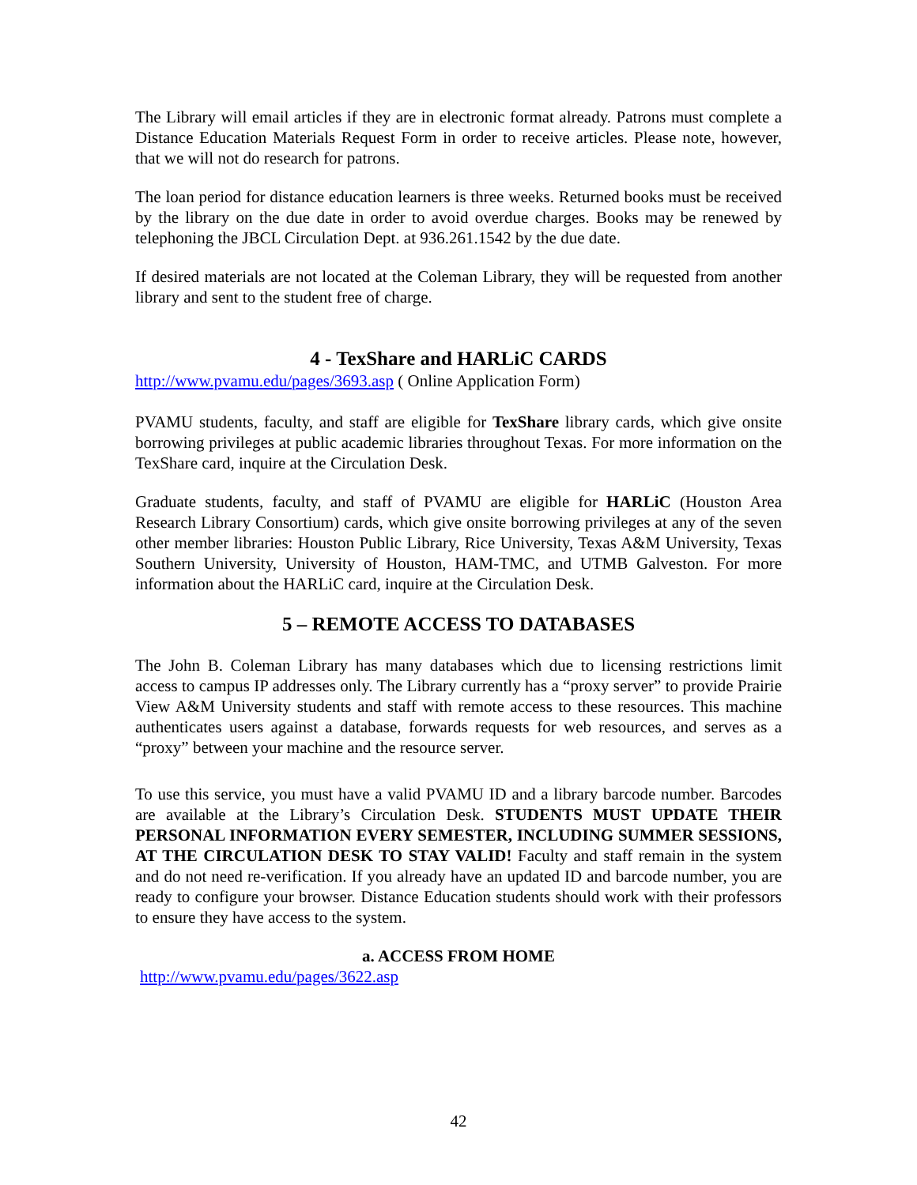The Library will email articles if they are in electronic format already. Patrons must complete a Distance Education Materials Request Form in order to receive articles. Please note, however, that we will not do research for patrons.
The loan period for distance education learners is three weeks. Returned books must be received by the library on the due date in order to avoid overdue charges. Books may be renewed by telephoning the JBCL Circulation Dept. at 936.261.1542 by the due date.
If desired materials are not located at the Coleman Library, they will be requested from another library and sent to the student free of charge.
4 - TexShare and HARLiC CARDS
http://www.pvamu.edu/pages/3693.asp ( Online Application Form)
PVAMU students, faculty, and staff are eligible for TexShare library cards, which give onsite borrowing privileges at public academic libraries throughout Texas. For more information on the TexShare card, inquire at the Circulation Desk.
Graduate students, faculty, and staff of PVAMU are eligible for HARLiC (Houston Area Research Library Consortium) cards, which give onsite borrowing privileges at any of the seven other member libraries: Houston Public Library, Rice University, Texas A&M University, Texas Southern University, University of Houston, HAM-TMC, and UTMB Galveston. For more information about the HARLiC card, inquire at the Circulation Desk.
5 – REMOTE ACCESS TO DATABASES
The John B. Coleman Library has many databases which due to licensing restrictions limit access to campus IP addresses only. The Library currently has a “proxy server” to provide Prairie View A&M University students and staff with remote access to these resources. This machine authenticates users against a database, forwards requests for web resources, and serves as a “proxy” between your machine and the resource server.
To use this service, you must have a valid PVAMU ID and a library barcode number. Barcodes are available at the Library’s Circulation Desk. STUDENTS MUST UPDATE THEIR PERSONAL INFORMATION EVERY SEMESTER, INCLUDING SUMMER SESSIONS, AT THE CIRCULATION DESK TO STAY VALID! Faculty and staff remain in the system and do not need re-verification. If you already have an updated ID and barcode number, you are ready to configure your browser. Distance Education students should work with their professors to ensure they have access to the system.
a. ACCESS FROM HOME
http://www.pvamu.edu/pages/3622.asp
42